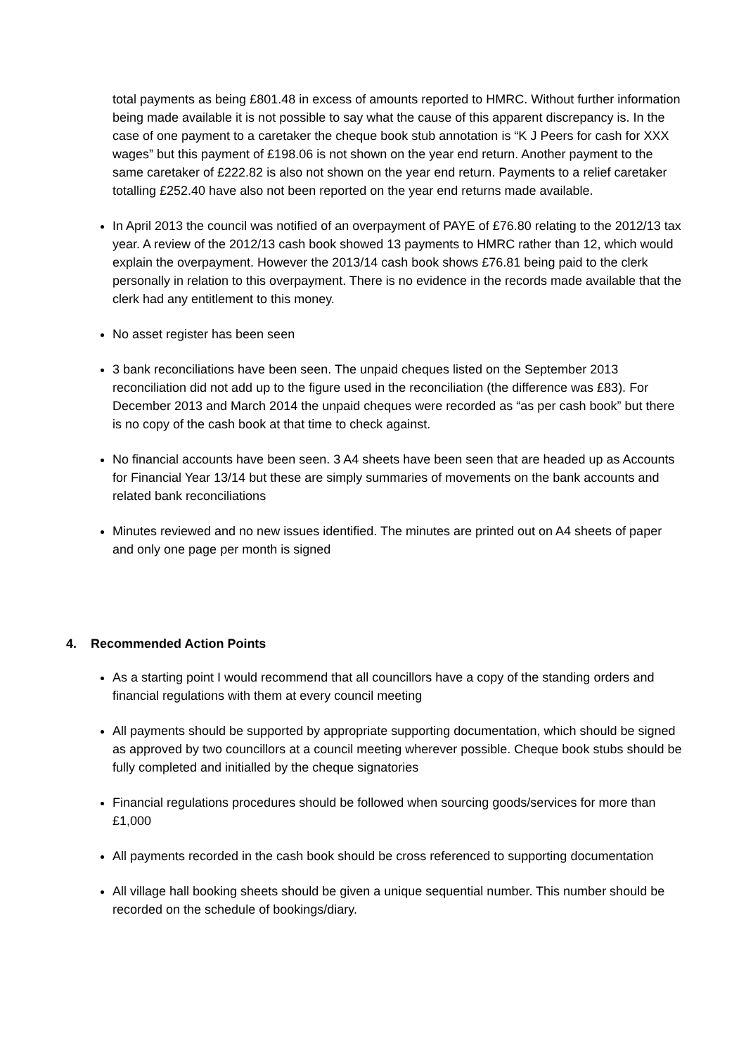total payments as being £801.48 in excess of amounts reported to HMRC. Without further information being made available it is not possible to say what the cause of this apparent discrepancy is. In the case of one payment to a caretaker the cheque book stub annotation is “K J Peers for cash for XXX wages” but this payment of £198.06 is not shown on the year end return. Another payment to the same caretaker of £222.82 is also not shown on the year end return. Payments to a relief caretaker totalling £252.40 have also not been reported on the year end returns made available.
In April 2013 the council was notified of an overpayment of PAYE of £76.80 relating to the 2012/13 tax year. A review of the 2012/13 cash book showed 13 payments to HMRC rather than 12, which would explain the overpayment. However the 2013/14 cash book shows £76.81 being paid to the clerk personally in relation to this overpayment. There is no evidence in the records made available that the clerk had any entitlement to this money.
No asset register has been seen
3 bank reconciliations have been seen. The unpaid cheques listed on the September 2013 reconciliation did not add up to the figure used in the reconciliation (the difference was £83). For December 2013 and March 2014 the unpaid cheques were recorded as “as per cash book” but there is no copy of the cash book at that time to check against.
No financial accounts have been seen. 3 A4 sheets have been seen that are headed up as Accounts for Financial Year 13/14 but these are simply summaries of movements on the bank accounts and related bank reconciliations
Minutes reviewed and no new issues identified. The minutes are printed out on A4 sheets of paper and only one page per month is signed
4. Recommended Action Points
As a starting point I would recommend that all councillors have a copy of the standing orders and financial regulations with them at every council meeting
All payments should be supported by appropriate supporting documentation, which should be signed as approved by two councillors at a council meeting wherever possible. Cheque book stubs should be fully completed and initialled by the cheque signatories
Financial regulations procedures should be followed when sourcing goods/services for more than £1,000
All payments recorded in the cash book should be cross referenced to supporting documentation
All village hall booking sheets should be given a unique sequential number. This number should be recorded on the schedule of bookings/diary.